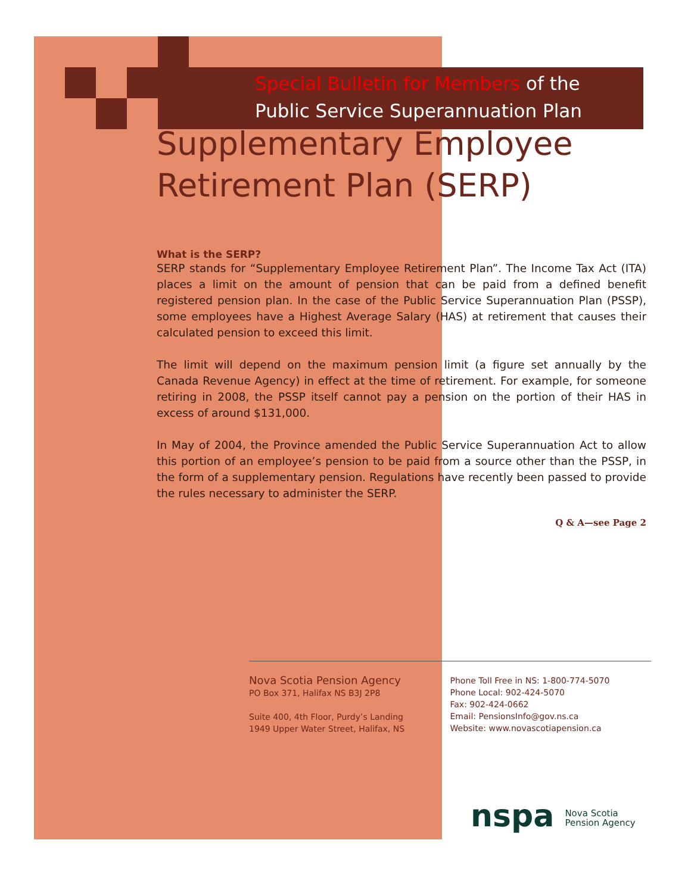Special Bulletin for Members of the
Public Service Superannuation Plan
Supplementary Employee
Retirement Plan (SERP)
What is the SERP?
SERP stands for “Supplementary Employee Retirement Plan”. The Income Tax Act (ITA) places a limit on the amount of pension that can be paid from a defined benefit registered pension plan. In the case of the Public Service Superannuation Plan (PSSP), some employees have a Highest Average Salary (HAS) at retirement that causes their calculated pension to exceed this limit.
The limit will depend on the maximum pension limit (a figure set annually by the Canada Revenue Agency) in effect at the time of retirement. For example, for someone retiring in 2008, the PSSP itself cannot pay a pension on the portion of their HAS in excess of around $131,000.
In May of 2004, the Province amended the Public Service Superannuation Act to allow this portion of an employee’s pension to be paid from a source other than the PSSP, in the form of a supplementary pension. Regulations have recently been passed to provide the rules necessary to administer the SERP.
Q & A—see Page 2
Nova Scotia Pension Agency
PO Box 371, Halifax NS B3J 2P8
Suite 400, 4th Floor, Purdy’s Landing
1949 Upper Water Street, Halifax, NS
Phone Toll Free in NS: 1-800-774-5070
Phone Local: 902-424-5070
Fax: 902-424-0662
Email: PensionsInfo@gov.ns.ca
Website: www.novascotiapension.ca
nspa Nova Scotia
Pension Agency